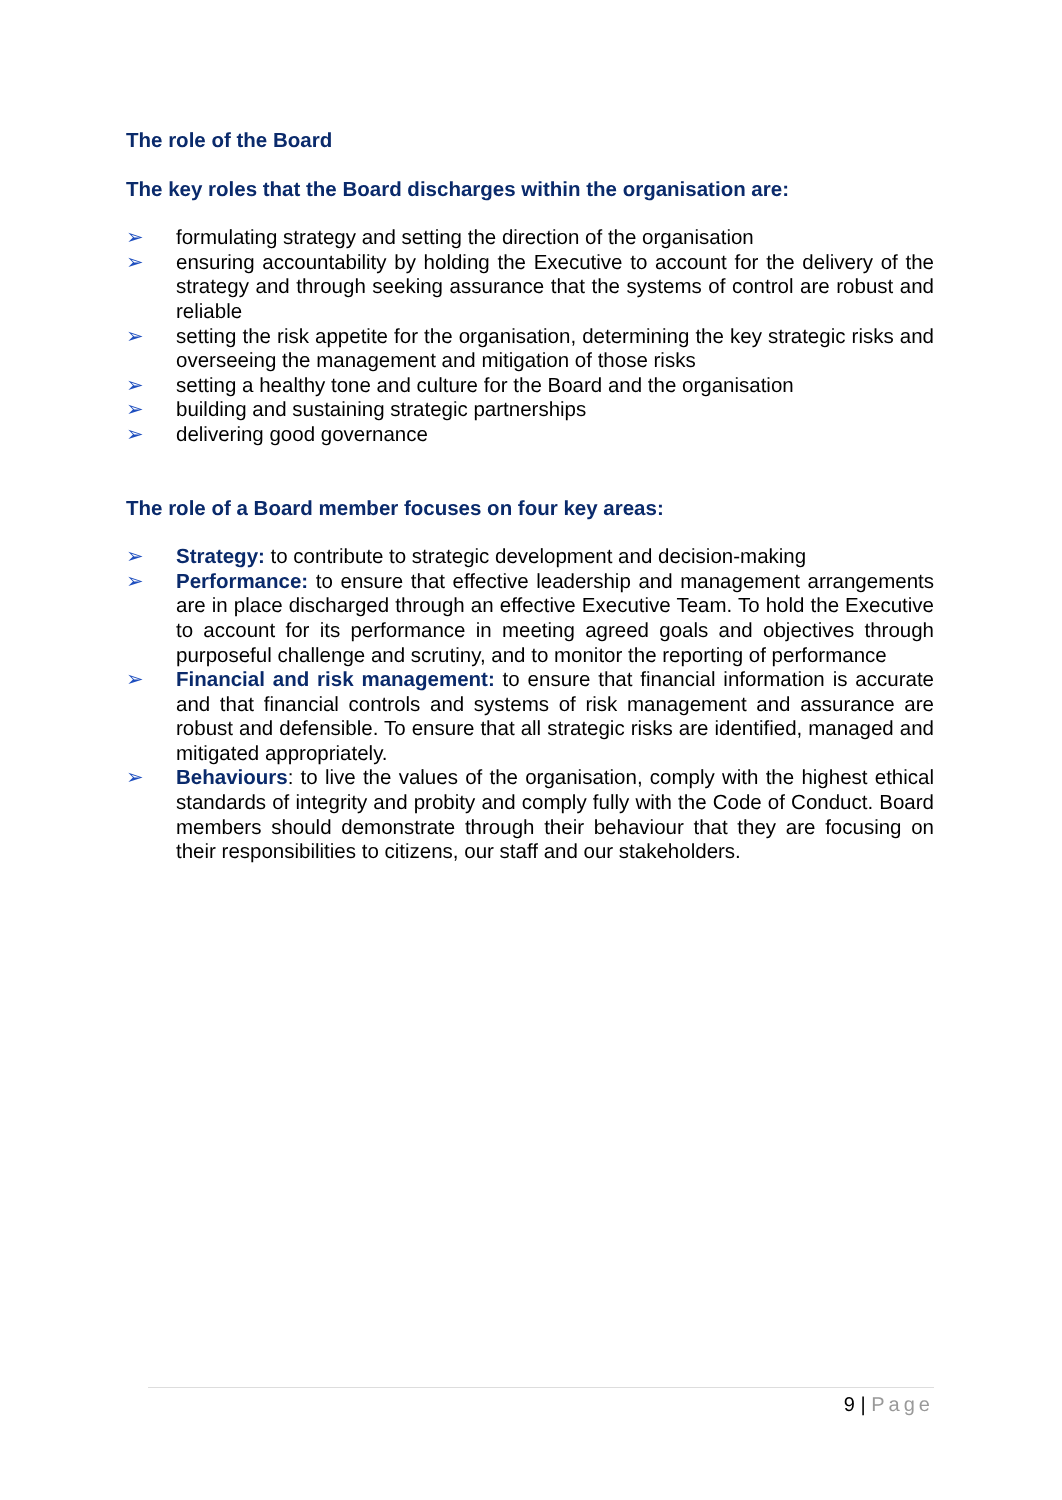The role of the Board
The key roles that the Board discharges within the organisation are:
➢ formulating strategy and setting the direction of the organisation
➢ ensuring accountability by holding the Executive to account for the delivery of the strategy and through seeking assurance that the systems of control are robust and reliable
➢ setting the risk appetite for the organisation, determining the key strategic risks and overseeing the management and mitigation of those risks
➢ setting a healthy tone and culture for the Board and the organisation
➢ building and sustaining strategic partnerships
➢ delivering good governance
The role of a Board member focuses on four key areas:
➢ Strategy: to contribute to strategic development and decision-making
➢ Performance: to ensure that effective leadership and management arrangements are in place discharged through an effective Executive Team. To hold the Executive to account for its performance in meeting agreed goals and objectives through purposeful challenge and scrutiny, and to monitor the reporting of performance
➢ Financial and risk management: to ensure that financial information is accurate and that financial controls and systems of risk management and assurance are robust and defensible. To ensure that all strategic risks are identified, managed and mitigated appropriately.
➢ Behaviours: to live the values of the organisation, comply with the highest ethical standards of integrity and probity and comply fully with the Code of Conduct. Board members should demonstrate through their behaviour that they are focusing on their responsibilities to citizens, our staff and our stakeholders.
9 | Page